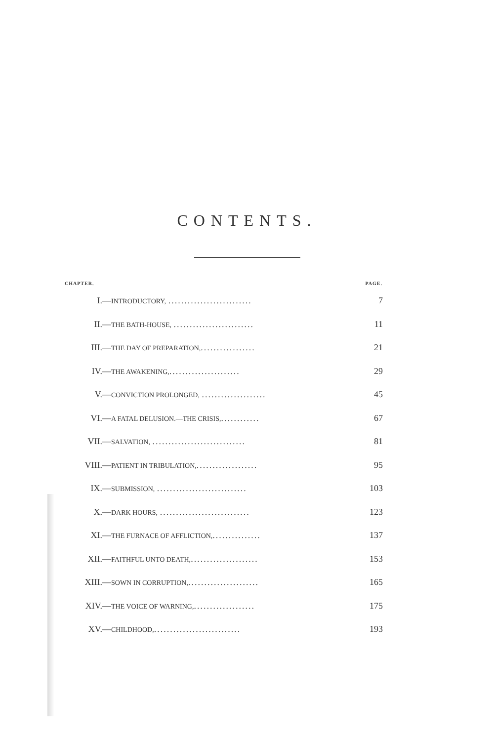CONTENTS.
| CHAPTER. | | PAGE. |
| --- | --- | --- |
| I.— | INTRODUCTORY, .......................... | 7 |
| II.— | THE BATH-HOUSE, ......................... | 11 |
| III.— | THE DAY OF PREPARATION, ................. | 21 |
| IV.— | THE AWAKENING, ...................... | 29 |
| V.— | CONVICTION PROLONGED, .................... | 45 |
| VI.— | A FATAL DELUSION.—THE CRISIS, ............ | 67 |
| VII.— | SALVATION, ............................. | 81 |
| VIII.— | PATIENT IN TRIBULATION, ................... | 95 |
| IX.— | SUBMISSION, ............................ | 103 |
| X.— | DARK HOURS, ............................ | 123 |
| XI.— | THE FURNACE OF AFFLICTION, ............... | 137 |
| XII.— | FAITHFUL UNTO DEATH, ..................... | 153 |
| XIII.— | SOWN IN CORRUPTION, ...................... | 165 |
| XIV.— | THE VOICE OF WARNING, ................... | 175 |
| XV.— | CHILDHOOD, ........................... | 193 |